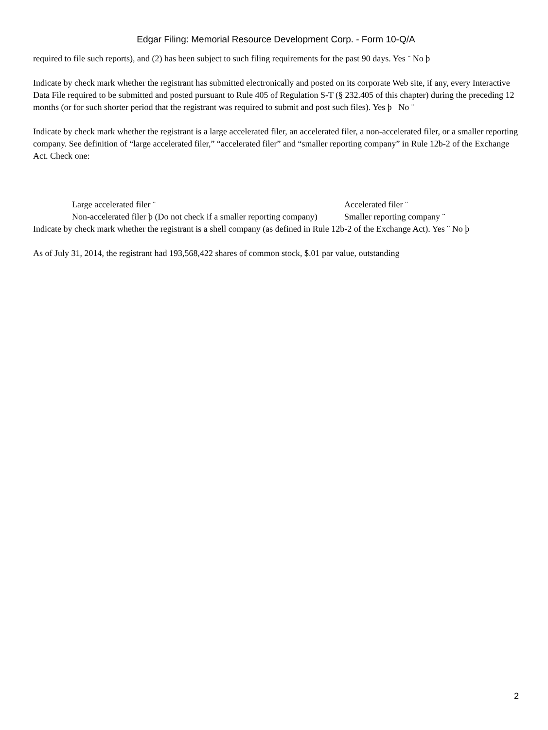Edgar Filing: Memorial Resource Development Corp. - Form 10-Q/A
required to file such reports), and (2) has been subject to such filing requirements for the past 90 days. Yes ¨ No þ
Indicate by check mark whether the registrant has submitted electronically and posted on its corporate Web site, if any, every Interactive Data File required to be submitted and posted pursuant to Rule 405 of Regulation S-T (§ 232.405 of this chapter) during the preceding 12 months (or for such shorter period that the registrant was required to submit and post such files). Yes þ No ¨
Indicate by check mark whether the registrant is a large accelerated filer, an accelerated filer, a non-accelerated filer, or a smaller reporting company. See definition of “large accelerated filer,” “accelerated filer” and “smaller reporting company” in Rule 12b‑2 of the Exchange Act. Check one:
Large accelerated filer ¨ Accelerated filer ¨
Non-accelerated filer þ (Do not check if a smaller reporting company)
Smaller reporting company ¨
Indicate by check mark whether the registrant is a shell company (as defined in Rule 12b‑2 of the Exchange Act). Yes ¨ No þ
As of July 31, 2014, the registrant had 193,568,422 shares of common stock, $.01 par value, outstanding
2